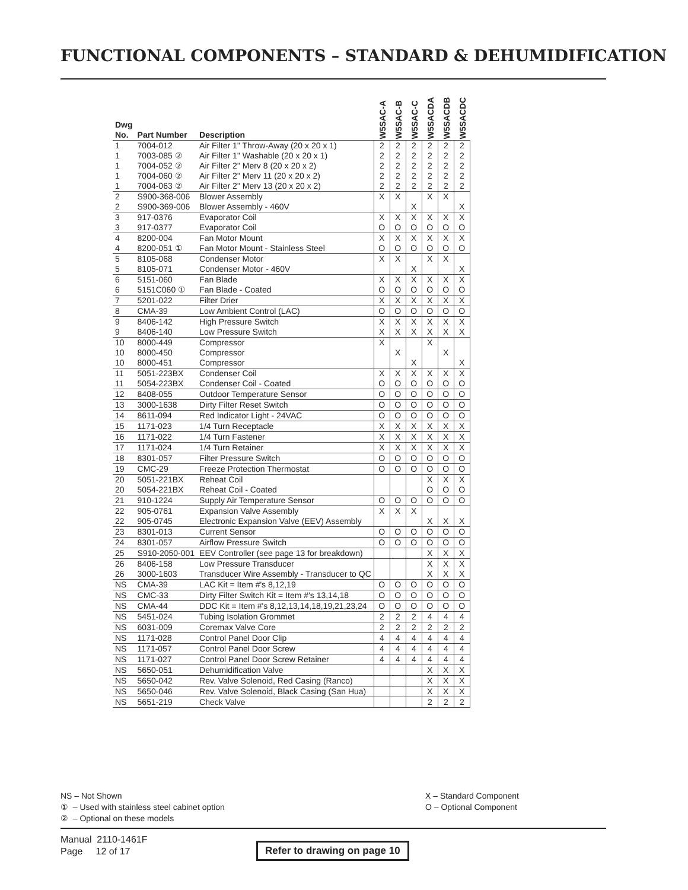FUNCTIONAL COMPONENTS – STANDARD & DEHUMIDIFICATION
| Dwg No. | Part Number | Description | W5SAC-A | W5SAC-B | W5SAC-C | W5SACDA | W5SACDB | W5SACDC |
| --- | --- | --- | --- | --- | --- | --- | --- | --- |
| 1 1 1 1 1 | 7004-012 7003-085 ② 7004-052 ② 7004-060 ② 7004-063 ② | Air Filter 1" Throw-Away (20 x 20 x 1) Air Filter 1" Washable (20 x 20 x 1) Air Filter 2" Merv 8 (20 x 20 x 2) Air Filter 2" Merv 11 (20 x 20 x 2) Air Filter 2" Merv 13 (20 x 20 x 2) | 2 2 2 2 2 | 2 2 2 2 2 | 2 2 2 2 2 | 2 2 2 2 2 | 2 2 2 2 2 | 2 2 2 2 2 |
| 2 2 | S900-368-006 S900-369-006 | Blower Assembly Blower Assembly - 460V | X | X | X | X | X | X |
| 3 3 | 917-0376 917-0377 | Evaporator Coil Evaporator Coil | X O | X O | X O | X O | X O | X O |
| 4 4 | 8200-004 8200-051 ① | Fan Motor Mount Fan Motor Mount - Stainless Steel | X O | X O | X O | X O | X O | X O |
| 5 5 | 8105-068 8105-071 | Condenser Motor Condenser Motor - 460V | X | X | X | X | X | X |
| 6 6 | 5151-060 5151C060 ① | Fan Blade Fan Blade - Coated | X O | X O | X O | X O | X O | X O |
| 7 | 5201-022 | Filter Drier | X | X | X | X | X | X |
| 8 | CMA-39 | Low Ambient Control (LAC) | O | O | O | O | O | O |
| 9 9 | 8406-142 8406-140 | High Pressure Switch Low Pressure Switch | X X | X X | X X | X X | X X | X X |
| 10 10 10 | 8000-449 8000-450 8000-451 | Compressor Compressor Compressor | X | X | X | X | X | X |
| 11 11 | 5051-223BX 5054-223BX | Condenser Coil Condenser Coil - Coated | X O | X O | X O | X O | X O | X O |
| 12 | 8408-055 | Outdoor Temperature Sensor | O | O | O | O | O | O |
| 13 | 3000-1638 | Dirty Filter Reset Switch | O | O | O | O | O | O |
| 14 | 8611-094 | Red Indicator Light - 24VAC | O | O | O | O | O | O |
| 15 | 1171-023 | 1/4 Turn Receptacle | X | X | X | X | X | X |
| 16 | 1171-022 | 1/4 Turn Fastener | X | X | X | X | X | X |
| 17 | 1171-024 | 1/4 Turn Retainer | X | X | X | X | X | X |
| 18 | 8301-057 | Filter Pressure Switch | O | O | O | O | O | O |
| 19 | CMC-29 | Freeze Protection Thermostat | O | O | O | O | O | O |
| 20 20 | 5051-221BX 5054-221BX | Reheat Coil Reheat Coil - Coated | | | | X O | X O | X O |
| 21 | 910-1224 | Supply Air Temperature Sensor | O | O | O | O | O | O |
| 22 22 | 905-0761 905-0745 | Expansion Valve Assembly Electronic Expansion Valve (EEV) Assembly | X | X | X | X | X | X |
| 23 | 8301-013 | Current Sensor | O | O | O | O | O | O |
| 24 | 8301-057 | Airflow Pressure Switch | O | O | O | O | O | O |
| 25 | S910-2050-001 | EEV Controller (see page 13 for breakdown) | | | | X | X | X |
| 26 26 | 8406-158 3000-1603 | Low Pressure Transducer Transducer Wire Assembly - Transducer to QC | | | | X X | X X | X X |
| NS | CMA-39 | LAC Kit = Item #'s 8,12,19 | O | O | O | O | O | O |
| NS | CMC-33 | Dirty Filter Switch Kit = Item #'s 13,14,18 | O | O | O | O | O | O |
| NS | CMA-44 | DDC Kit = Item #'s 8,12,13,14,18,19,21,23,24 | O | O | O | O | O | O |
| NS | 5451-024 | Tubing Isolation Grommet | 2 | 2 | 2 | 4 | 4 | 4 |
| NS | 6031-009 | Coremax Valve Core | 2 | 2 | 2 | 2 | 2 | 2 |
| NS | 1171-028 | Control Panel Door Clip | 4 | 4 | 4 | 4 | 4 | 4 |
| NS | 1171-057 | Control Panel Door Screw | 4 | 4 | 4 | 4 | 4 | 4 |
| NS | 1171-027 | Control Panel Door Screw Retainer | 4 | 4 | 4 | 4 | 4 | 4 |
| NS | 5650-051 | Dehumidification Valve | | | | X | X | X |
| NS | 5650-042 | Rev. Valve Solenoid, Red Casing (Ranco) | | | | X | X | X |
| NS | 5650-046 | Rev. Valve Solenoid, Black Casing (San Hua) | | | | X | X | X |
| NS | 5651-219 | Check Valve | | | | 2 | 2 | 2 |
NS – Not Shown
① – Used with stainless steel cabinet option
② – Optional on these models
X – Standard Component
O – Optional Component
Manual 2110-1461F
Page 12 of 17
Refer to drawing on page 10